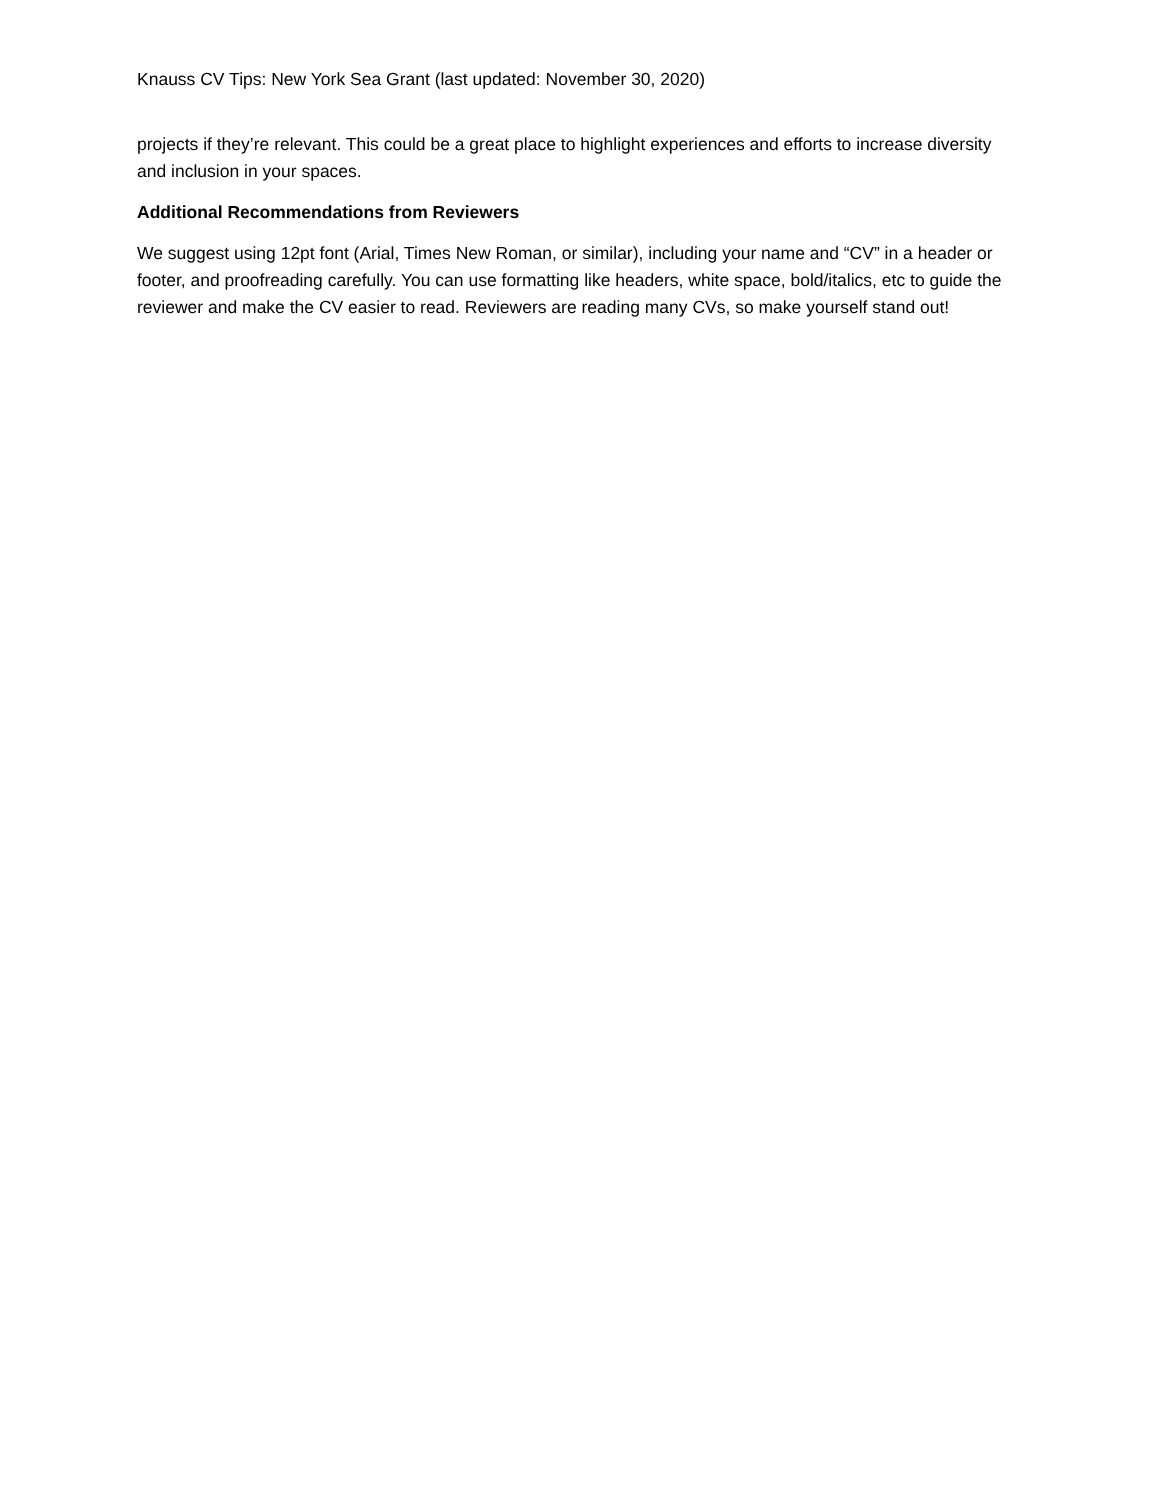Knauss CV Tips: New York Sea Grant (last updated: November 30, 2020)
projects if they’re relevant. This could be a great place to highlight experiences and efforts to increase diversity and inclusion in your spaces.
Additional Recommendations from Reviewers
We suggest using 12pt font (Arial, Times New Roman, or similar), including your name and “CV” in a header or footer, and proofreading carefully. You can use formatting like headers, white space, bold/italics, etc to guide the reviewer and make the CV easier to read. Reviewers are reading many CVs, so make yourself stand out!